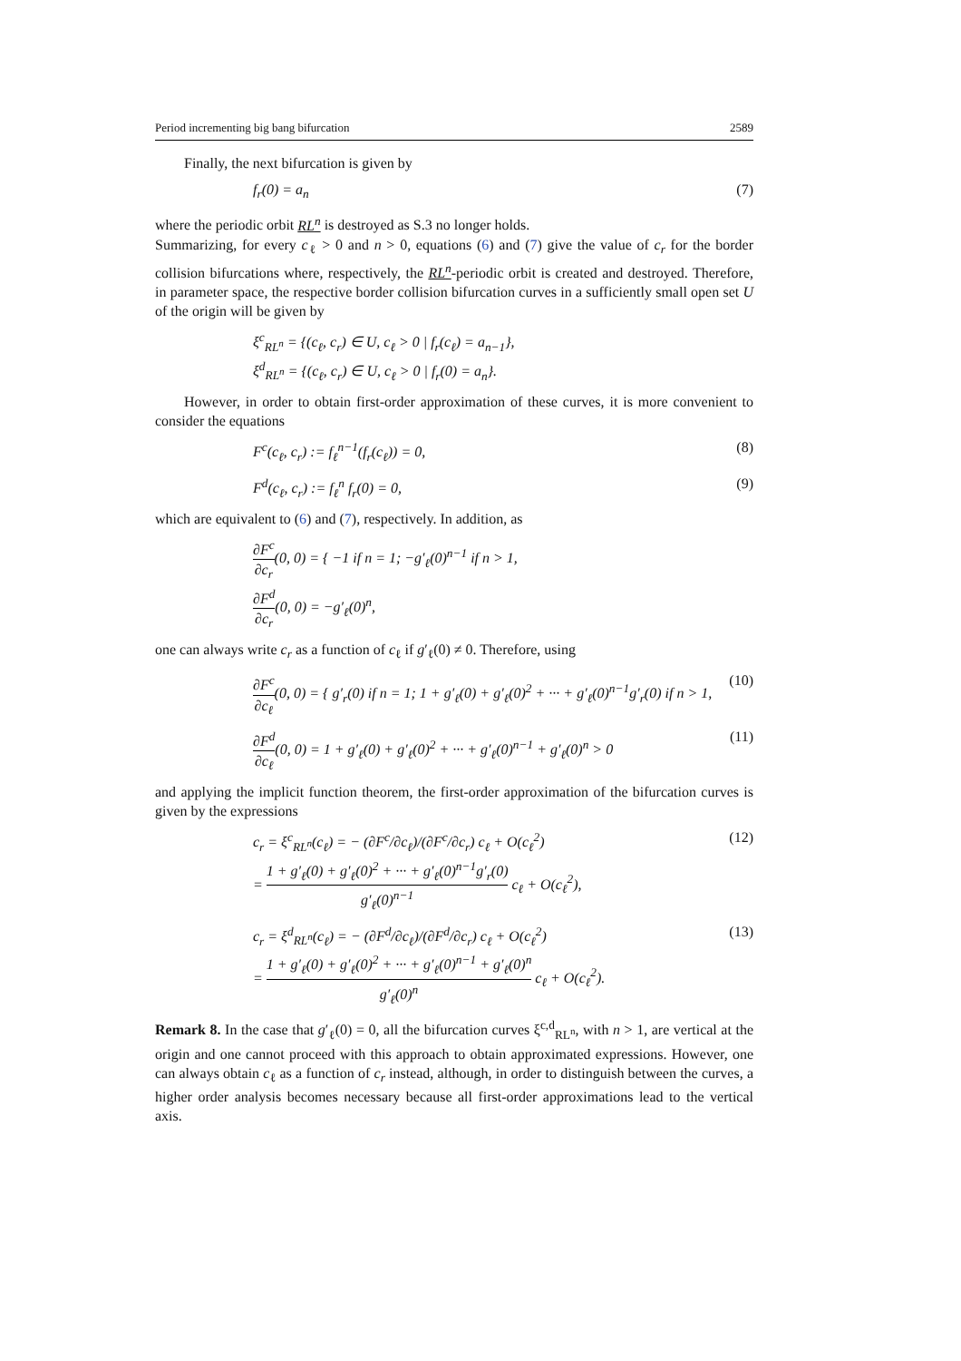Period incrementing big bang bifurcation 2589
Finally, the next bifurcation is given by
f<sub>r</sub>(0) = a<sub>n</sub> (7)
where the periodic orbit RL<sup>n</sup> is destroyed as S.3 no longer holds.
Summarizing, for every c<sub>ℓ</sub> > 0 and n > 0, equations (6) and (7) give the value of c<sub>r</sub> for the border collision bifurcations where, respectively, the RL<sup>n</sup>-periodic orbit is created and destroyed. Therefore, in parameter space, the respective border collision bifurcation curves in a sufficiently small open set U of the origin will be given by
ξ<sup>c</sup><sub>RL<sup>n</sup></sub> = {(c<sub>ℓ</sub>, c<sub>r</sub>) ∈ U, c<sub>ℓ</sub> > 0 | f<sub>r</sub>(c<sub>ℓ</sub>) = a<sub>n−1</sub>},
ξ<sup>d</sup><sub>RL<sup>n</sup></sub> = {(c<sub>ℓ</sub>, c<sub>r</sub>) ∈ U, c<sub>ℓ</sub> > 0 | f<sub>r</sub>(0) = a<sub>n</sub>}.
However, in order to obtain first-order approximation of these curves, it is more convenient to consider the equations
F<sup>c</sup>(c<sub>ℓ</sub>, c<sub>r</sub>) := f<sub>ℓ</sub><sup>n−1</sup>(f<sub>r</sub>(c<sub>ℓ</sub>)) = 0, (8)
F<sup>d</sup>(c<sub>ℓ</sub>, c<sub>r</sub>) := f<sub>ℓ</sub><sup>n</sup> f<sub>r</sub>(0) = 0, (9)
which are equivalent to (6) and (7), respectively. In addition, as
∂F<sup>c</sup> ∂c<sub>r</sub>(0, 0) = { −1 if n = 1; −g′<sub>ℓ</sub>(0)<sup>n−1</sup> if n > 1,
∂F<sup>d</sup> ∂c<sub>r</sub>(0, 0) = −g′<sub>ℓ</sub>(0)<sup>n</sup>,
one can always write c<sub>r</sub> as a function of c<sub>ℓ</sub> if g′<sub>ℓ</sub>(0) ≠ 0. Therefore, using
∂F<sup>c</sup> ∂c<sub>ℓ</sub>(0, 0) = { g′<sub>r</sub>(0) if n = 1; 1 + g′<sub>ℓ</sub>(0) + g′<sub>ℓ</sub>(0)<sup>2</sup> + ··· + g′<sub>ℓ</sub>(0)<sup>n−1</sup>g′<sub>r</sub>(0) if n > 1, (10)
∂F<sup>d</sup> ∂c<sub>ℓ</sub>(0, 0) = 1 + g′<sub>ℓ</sub>(0) + g′<sub>ℓ</sub>(0)<sup>2</sup> + ··· + g′<sub>ℓ</sub>(0)<sup>n−1</sup> + g′<sub>ℓ</sub>(0)<sup>n</sup> > 0 (11)
and applying the implicit function theorem, the first-order approximation of the bifurcation curves is given by the expressions
c<sub>r</sub> = ξ<sup>c</sup><sub>RL<sup>n</sup></sub>(c<sub>ℓ</sub>) = − (∂F<sup>c</sup>/∂c<sub>ℓ</sub>)/(∂F<sup>c</sup>/∂c<sub>r</sub>) c<sub>ℓ</sub> + O(c<sub>ℓ</sub><sup>2</sup>)
= 1 + g′<sub>ℓ</sub>(0) + g′<sub>ℓ</sub>(0)<sup>2</sup> + ··· + g′<sub>ℓ</sub>(0)<sup>n−1</sup>g′<sub>r</sub>(0) g′<sub>ℓ</sub>(0)<sup>n−1</sup> c<sub>ℓ</sub> + O(c<sub>ℓ</sub><sup>2</sup>), (12)
c<sub>r</sub> = ξ<sup>d</sup><sub>RL<sup>n</sup></sub>(c<sub>ℓ</sub>) = − (∂F<sup>d</sup>/∂c<sub>ℓ</sub>)/(∂F<sup>d</sup>/∂c<sub>r</sub>) c<sub>ℓ</sub> + O(c<sub>ℓ</sub><sup>2</sup>)
= 1 + g′<sub>ℓ</sub>(0) + g′<sub>ℓ</sub>(0)<sup>2</sup> + ··· + g′<sub>ℓ</sub>(0)<sup>n−1</sup> + g′<sub>ℓ</sub>(0)<sup>n</sup> g′<sub>ℓ</sub>(0)<sup>n</sup> c<sub>ℓ</sub> + O(c<sub>ℓ</sub><sup>2</sup>). (13)
Remark 8. In the case that g′<sub>ℓ</sub>(0) = 0, all the bifurcation curves ξ<sup>c,d</sup><sub>RL<sup>n</sup></sub>, with n > 1, are vertical at the origin and one cannot proceed with this approach to obtain approximated expressions. However, one can always obtain c<sub>ℓ</sub> as a function of c<sub>r</sub> instead, although, in order to distinguish between the curves, a higher order analysis becomes necessary because all first-order approximations lead to the vertical axis.